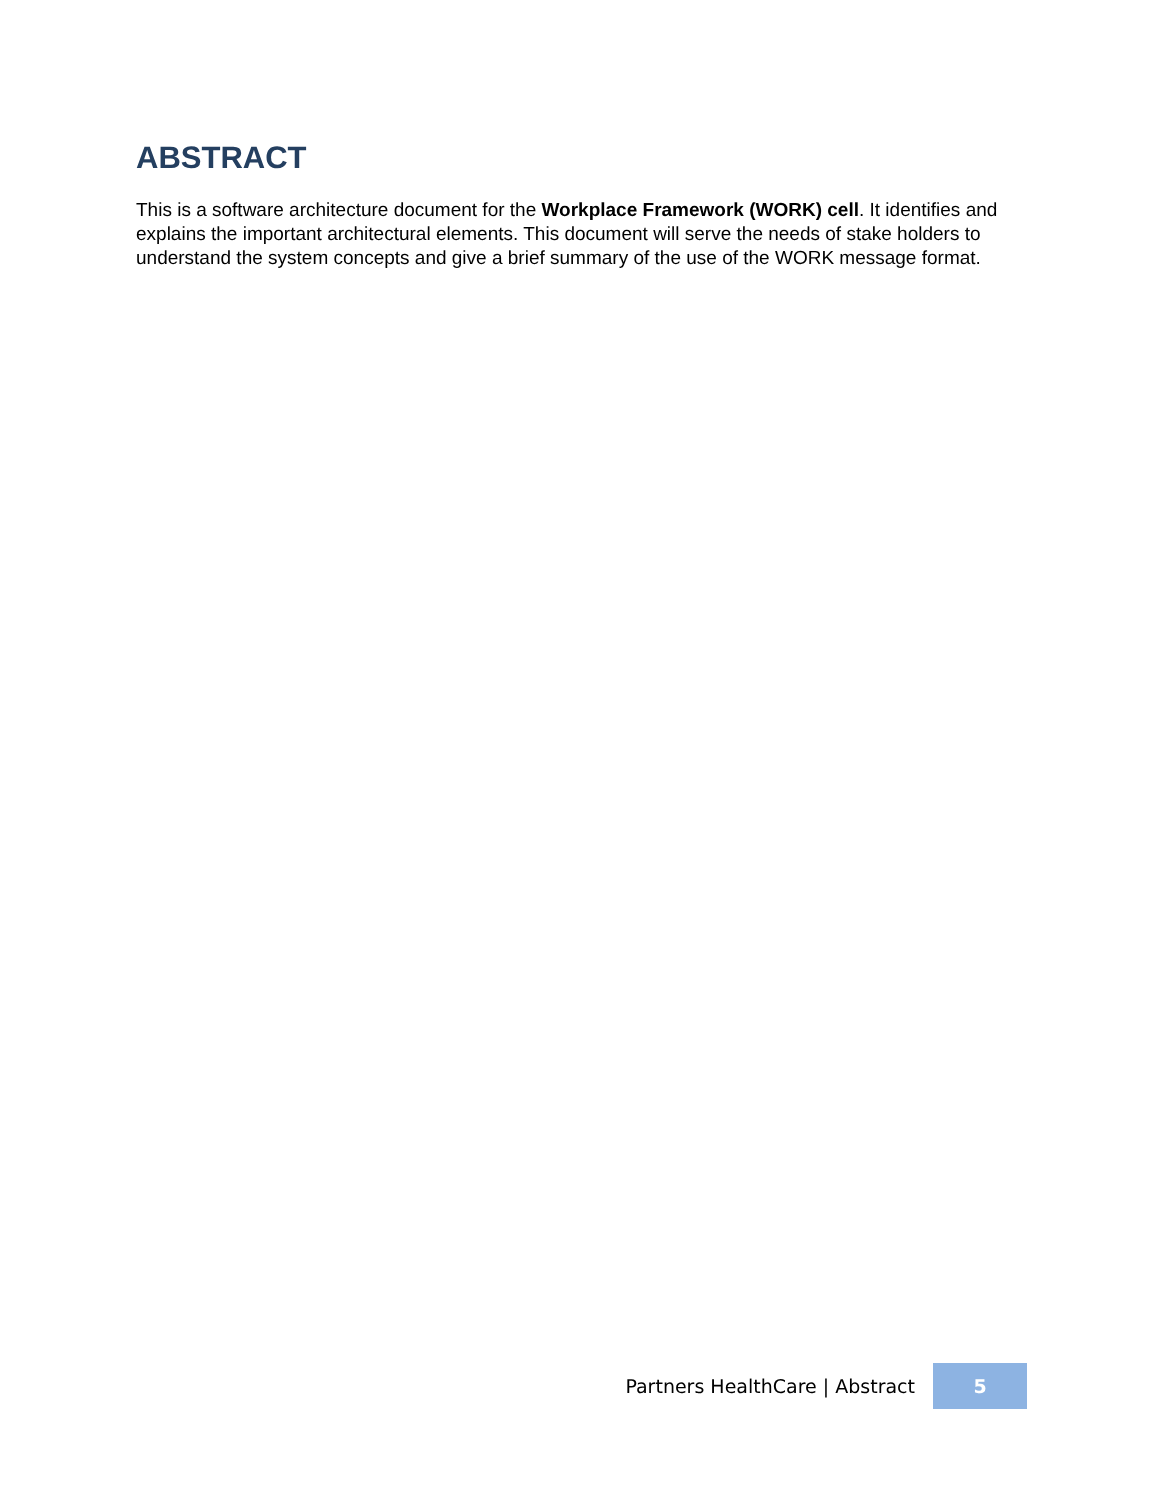ABSTRACT
This is a software architecture document for the Workplace Framework (WORK) cell. It identifies and explains the important architectural elements. This document will serve the needs of stake holders to understand the system concepts and give a brief summary of the use of the WORK message format.
Partners HealthCare | Abstract 5